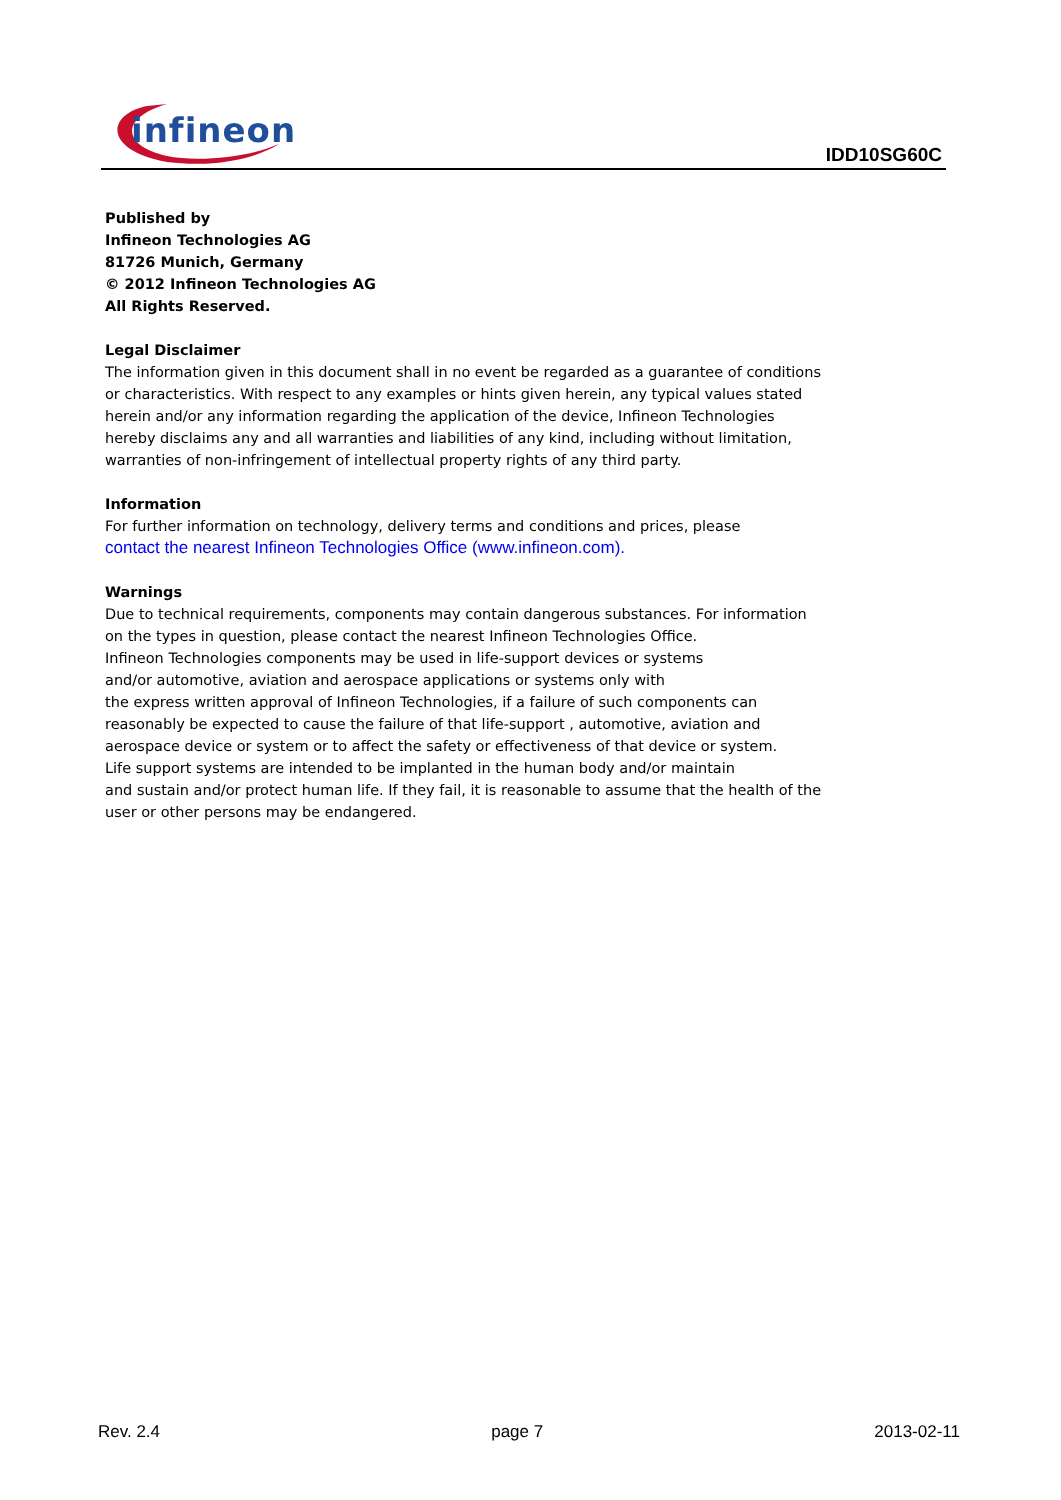infineon
IDD10SG60C
Published by
Infineon Technologies AG
81726 Munich, Germany
© 2012 Infineon Technologies AG
All Rights Reserved.
Legal Disclaimer
The information given in this document shall in no event be regarded as a guarantee of conditions or characteristics. With respect to any examples or hints given herein, any typical values stated herein and/or any information regarding the application of the device, Infineon Technologies hereby disclaims any and all warranties and liabilities of any kind, including without limitation, warranties of non-infringement of intellectual property rights of any third party.
Information
For further information on technology, delivery terms and conditions and prices, please
contact the nearest Infineon Technologies Office (www.infineon.com).
Warnings
Due to technical requirements, components may contain dangerous substances. For information on the types in question, please contact the nearest Infineon Technologies Office.
Infineon Technologies components may be used in life-support devices or systems
and/or automotive, aviation and aerospace applications or systems only with
the express written approval of Infineon Technologies, if a failure of such components can reasonably be expected to cause the failure of that life-support , automotive, aviation and aerospace device or system or to affect the safety or effectiveness of that device or system.
Life support systems are intended to be implanted in the human body and/or maintain
and sustain and/or protect human life. If they fail, it is reasonable to assume that the health of the user or other persons may be endangered.
Rev. 2.4 page 7 2013-02-11